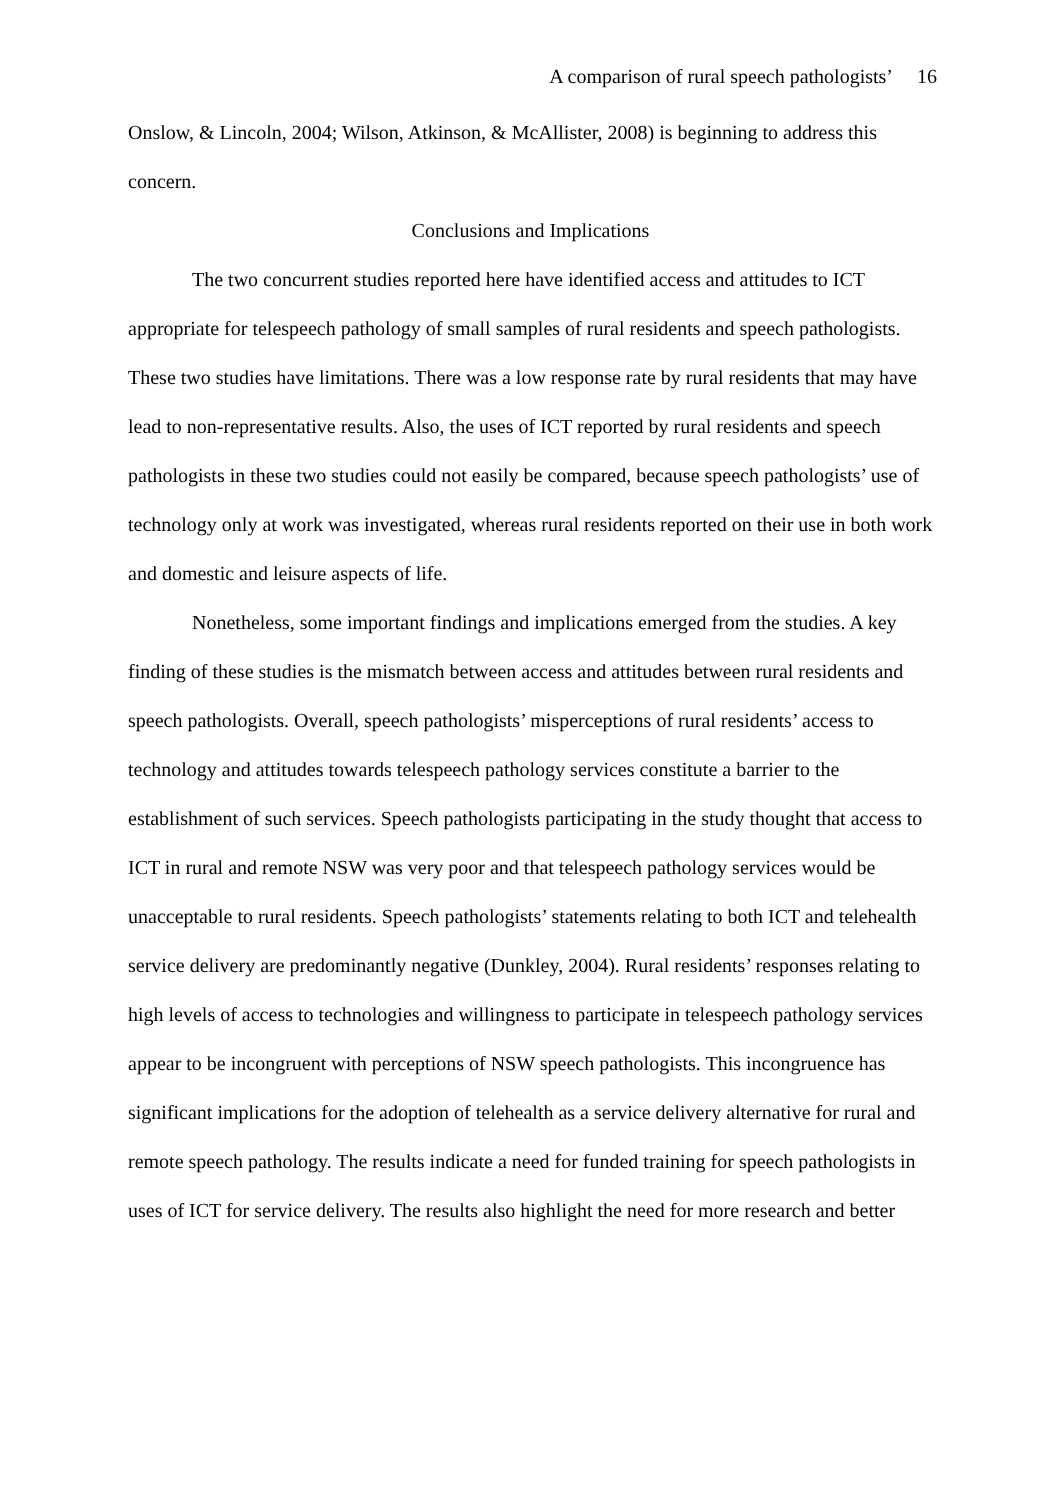A comparison of rural speech pathologists’ 16
Onslow, & Lincoln, 2004; Wilson, Atkinson, & McAllister, 2008) is beginning to address this concern.
Conclusions and Implications
The two concurrent studies reported here have identified access and attitudes to ICT appropriate for telespeech pathology of small samples of rural residents and speech pathologists. These two studies have limitations. There was a low response rate by rural residents that may have lead to non-representative results. Also, the uses of ICT reported by rural residents and speech pathologists in these two studies could not easily be compared, because speech pathologists’ use of technology only at work was investigated, whereas rural residents reported on their use in both work and domestic and leisure aspects of life.
Nonetheless, some important findings and implications emerged from the studies. A key finding of these studies is the mismatch between access and attitudes between rural residents and speech pathologists. Overall, speech pathologists’ misperceptions of rural residents’ access to technology and attitudes towards telespeech pathology services constitute a barrier to the establishment of such services. Speech pathologists participating in the study thought that access to ICT in rural and remote NSW was very poor and that telespeech pathology services would be unacceptable to rural residents. Speech pathologists’ statements relating to both ICT and telehealth service delivery are predominantly negative (Dunkley, 2004). Rural residents’ responses relating to high levels of access to technologies and willingness to participate in telespeech pathology services appear to be incongruent with perceptions of NSW speech pathologists. This incongruence has significant implications for the adoption of telehealth as a service delivery alternative for rural and remote speech pathology. The results indicate a need for funded training for speech pathologists in uses of ICT for service delivery. The results also highlight the need for more research and better